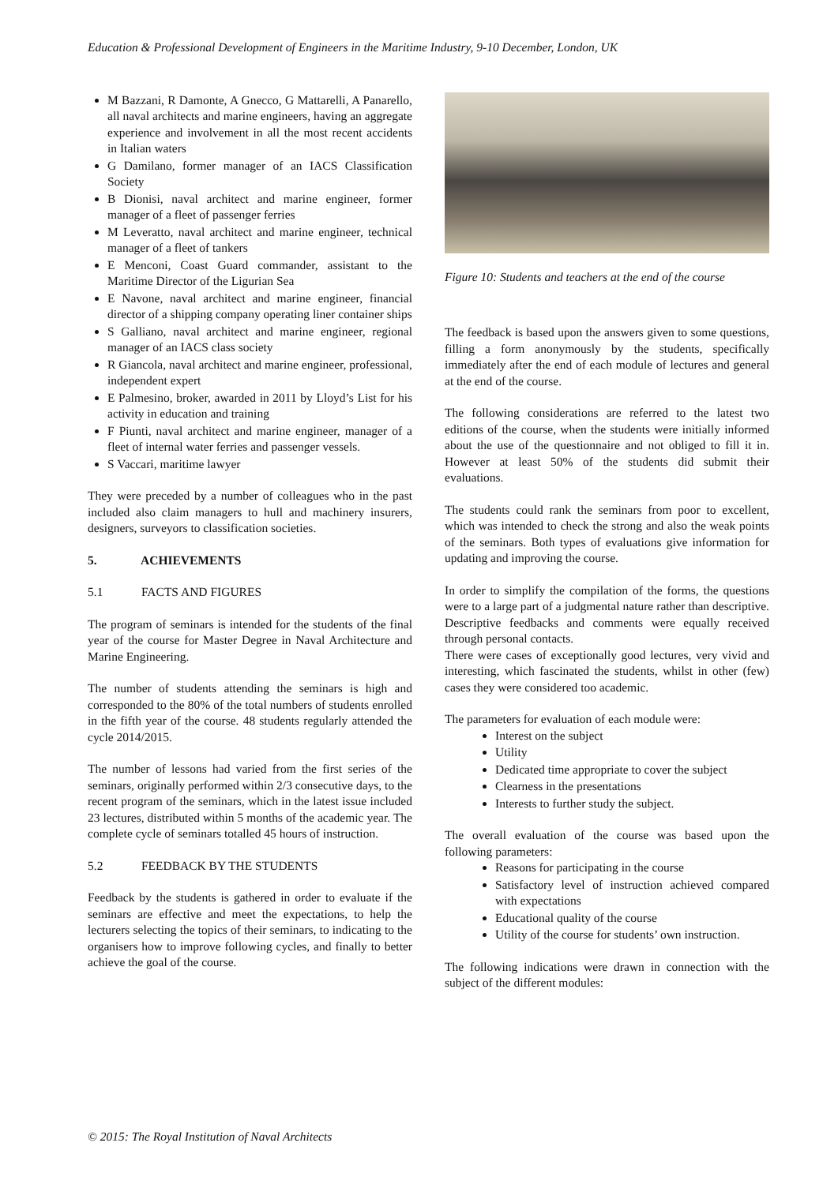Education & Professional Development of Engineers in the Maritime Industry, 9-10 December, London, UK
M Bazzani, R Damonte, A Gnecco, G Mattarelli, A Panarello, all naval architects and marine engineers, having an aggregate experience and involvement in all the most recent accidents in Italian waters
G Damilano, former manager of an IACS Classification Society
B Dionisi, naval architect and marine engineer, former manager of a fleet of passenger ferries
M Leveratto, naval architect and marine engineer, technical manager of a fleet of tankers
E Menconi, Coast Guard commander, assistant to the Maritime Director of the Ligurian Sea
E Navone, naval architect and marine engineer, financial director of a shipping company operating liner container ships
S Galliano, naval architect and marine engineer, regional manager of an IACS class society
R Giancola, naval architect and marine engineer, professional, independent expert
E Palmesino, broker, awarded in 2011 by Lloyd’s List for his activity in education and training
F Piunti, naval architect and marine engineer, manager of a fleet of internal water ferries and passenger vessels.
S Vaccari, maritime lawyer
They were preceded by a number of colleagues who in the past included also claim managers to hull and machinery insurers, designers, surveyors to classification societies.
5. ACHIEVEMENTS
5.1 FACTS AND FIGURES
The program of seminars is intended for the students of the final year of the course for Master Degree in Naval Architecture and Marine Engineering.
The number of students attending the seminars is high and corresponded to the 80% of the total numbers of students enrolled in the fifth year of the course. 48 students regularly attended the cycle 2014/2015.
The number of lessons had varied from the first series of the seminars, originally performed within 2/3 consecutive days, to the recent program of the seminars, which in the latest issue included 23 lectures, distributed within 5 months of the academic year. The complete cycle of seminars totalled 45 hours of instruction.
5.2 FEEDBACK BY THE STUDENTS
Feedback by the students is gathered in order to evaluate if the seminars are effective and meet the expectations, to help the lecturers selecting the topics of their seminars, to indicating to the organisers how to improve following cycles, and finally to better achieve the goal of the course.
Figure 10: Students and teachers at the end of the course
The feedback is based upon the answers given to some questions, filling a form anonymously by the students, specifically immediately after the end of each module of lectures and general at the end of the course.
The following considerations are referred to the latest two editions of the course, when the students were initially informed about the use of the questionnaire and not obliged to fill it in. However at least 50% of the students did submit their evaluations.
The students could rank the seminars from poor to excellent, which was intended to check the strong and also the weak points of the seminars. Both types of evaluations give information for updating and improving the course.
In order to simplify the compilation of the forms, the questions were to a large part of a judgmental nature rather than descriptive. Descriptive feedbacks and comments were equally received through personal contacts.
There were cases of exceptionally good lectures, very vivid and interesting, which fascinated the students, whilst in other (few) cases they were considered too academic.
The parameters for evaluation of each module were:
Interest on the subject
Utility
Dedicated time appropriate to cover the subject
Clearness in the presentations
Interests to further study the subject.
The overall evaluation of the course was based upon the following parameters:
Reasons for participating in the course
Satisfactory level of instruction achieved compared with expectations
Educational quality of the course
Utility of the course for students’ own instruction.
The following indications were drawn in connection with the subject of the different modules:
© 2015: The Royal Institution of Naval Architects